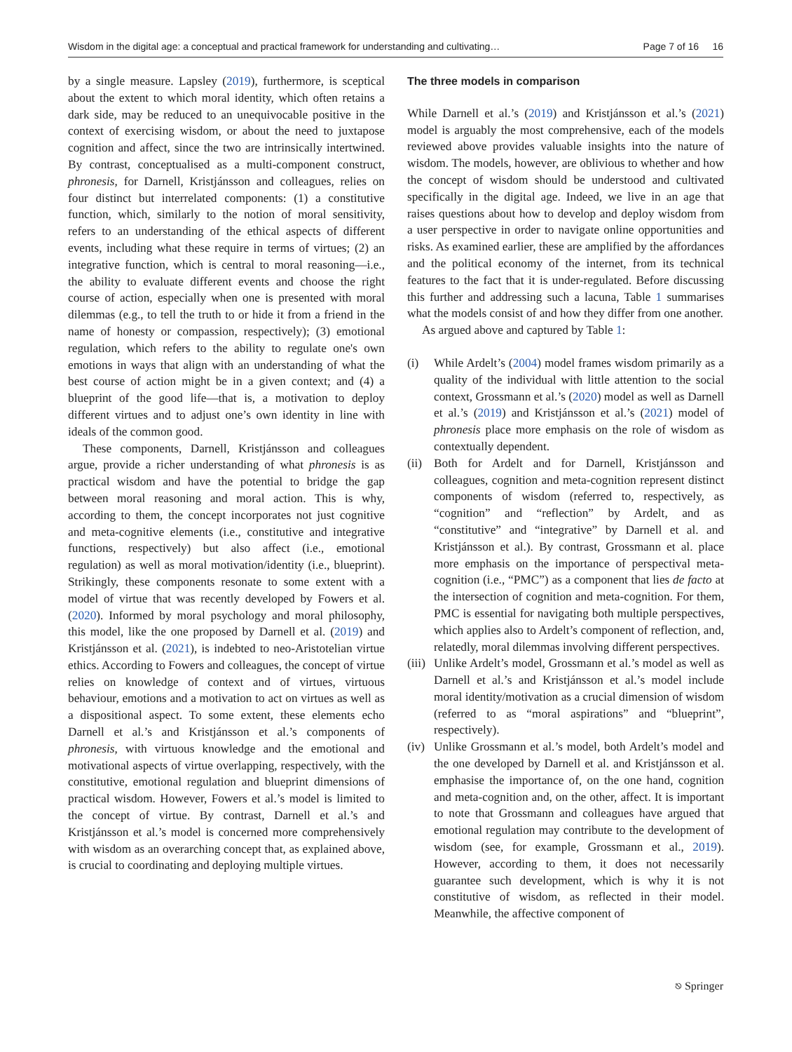Wisdom in the digital age: a conceptual and practical framework for understanding and cultivating… Page 7 of 16 16
by a single measure. Lapsley (2019), furthermore, is sceptical about the extent to which moral identity, which often retains a dark side, may be reduced to an unequivocable positive in the context of exercising wisdom, or about the need to juxtapose cognition and affect, since the two are intrinsically intertwined. By contrast, conceptualised as a multi-component construct, phronesis, for Darnell, Kristjánsson and colleagues, relies on four distinct but interrelated components: (1) a constitutive function, which, similarly to the notion of moral sensitivity, refers to an understanding of the ethical aspects of different events, including what these require in terms of virtues; (2) an integrative function, which is central to moral reasoning—i.e., the ability to evaluate different events and choose the right course of action, especially when one is presented with moral dilemmas (e.g., to tell the truth to or hide it from a friend in the name of honesty or compassion, respectively); (3) emotional regulation, which refers to the ability to regulate one's own emotions in ways that align with an understanding of what the best course of action might be in a given context; and (4) a blueprint of the good life—that is, a motivation to deploy different virtues and to adjust one’s own identity in line with ideals of the common good.
These components, Darnell, Kristjánsson and colleagues argue, provide a richer understanding of what phronesis is as practical wisdom and have the potential to bridge the gap between moral reasoning and moral action. This is why, according to them, the concept incorporates not just cognitive and meta-cognitive elements (i.e., constitutive and integrative functions, respectively) but also affect (i.e., emotional regulation) as well as moral motivation/identity (i.e., blueprint). Strikingly, these components resonate to some extent with a model of virtue that was recently developed by Fowers et al. (2020). Informed by moral psychology and moral philosophy, this model, like the one proposed by Darnell et al. (2019) and Kristjánsson et al. (2021), is indebted to neo-Aristotelian virtue ethics. According to Fowers and colleagues, the concept of virtue relies on knowledge of context and of virtues, virtuous behaviour, emotions and a motivation to act on virtues as well as a dispositional aspect. To some extent, these elements echo Darnell et al.’s and Kristjánsson et al.’s components of phronesis, with virtuous knowledge and the emotional and motivational aspects of virtue overlapping, respectively, with the constitutive, emotional regulation and blueprint dimensions of practical wisdom. However, Fowers et al.’s model is limited to the concept of virtue. By contrast, Darnell et al.’s and Kristjánsson et al.’s model is concerned more comprehensively with wisdom as an overarching concept that, as explained above, is crucial to coordinating and deploying multiple virtues.
The three models in comparison
While Darnell et al.’s (2019) and Kristjánsson et al.’s (2021) model is arguably the most comprehensive, each of the models reviewed above provides valuable insights into the nature of wisdom. The models, however, are oblivious to whether and how the concept of wisdom should be understood and cultivated specifically in the digital age. Indeed, we live in an age that raises questions about how to develop and deploy wisdom from a user perspective in order to navigate online opportunities and risks. As examined earlier, these are amplified by the affordances and the political economy of the internet, from its technical features to the fact that it is under-regulated. Before discussing this further and addressing such a lacuna, Table 1 summarises what the models consist of and how they differ from one another.
As argued above and captured by Table 1:
(i) While Ardelt’s (2004) model frames wisdom primarily as a quality of the individual with little attention to the social context, Grossmann et al.’s (2020) model as well as Darnell et al.’s (2019) and Kristjánsson et al.’s (2021) model of phronesis place more emphasis on the role of wisdom as contextually dependent.
(ii) Both for Ardelt and for Darnell, Kristjánsson and colleagues, cognition and meta-cognition represent distinct components of wisdom (referred to, respectively, as “cognition” and “reflection” by Ardelt, and as “constitutive” and “integrative” by Darnell et al. and Kristjánsson et al.). By contrast, Grossmann et al. place more emphasis on the importance of perspectival meta-cognition (i.e., “PMC”) as a component that lies de facto at the intersection of cognition and meta-cognition. For them, PMC is essential for navigating both multiple perspectives, which applies also to Ardelt’s component of reflection, and, relatedly, moral dilemmas involving different perspectives.
(iii) Unlike Ardelt’s model, Grossmann et al.’s model as well as Darnell et al.’s and Kristjánsson et al.’s model include moral identity/motivation as a crucial dimension of wisdom (referred to as “moral aspirations” and “blueprint”, respectively).
(iv) Unlike Grossmann et al.’s model, both Ardelt’s model and the one developed by Darnell et al. and Kristjánsson et al. emphasise the importance of, on the one hand, cognition and meta-cognition and, on the other, affect. It is important to note that Grossmann and colleagues have argued that emotional regulation may contribute to the development of wisdom (see, for example, Grossmann et al., 2019). However, according to them, it does not necessarily guarantee such development, which is why it is not constitutive of wisdom, as reflected in their model. Meanwhile, the affective component of
⎋ Springer